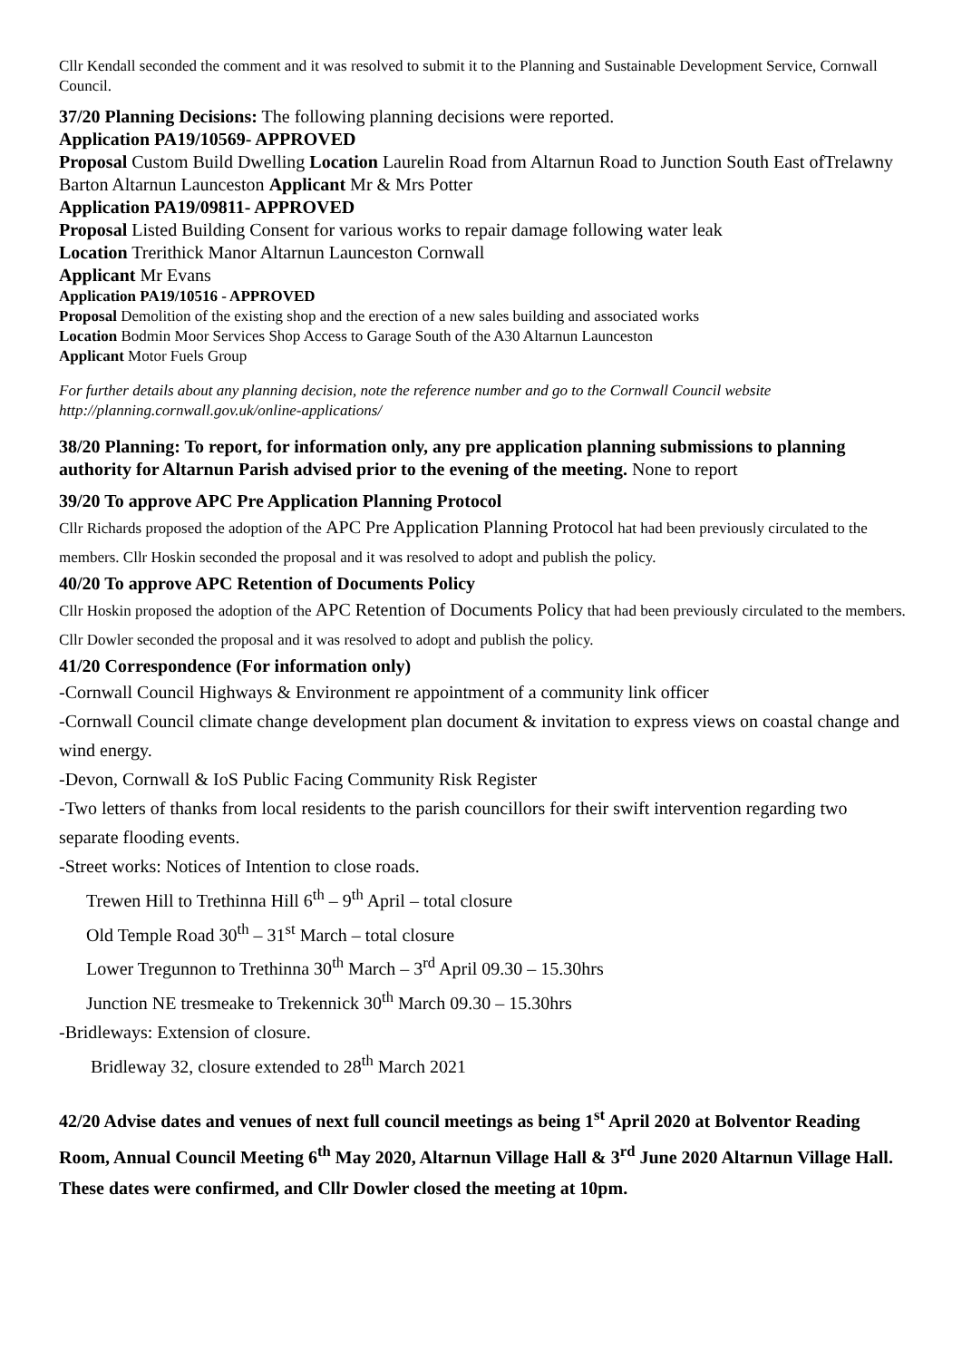Cllr Kendall seconded the comment and it was resolved to submit it to the Planning and Sustainable Development Service, Cornwall Council.
37/20 Planning Decisions: The following planning decisions were reported.
Application PA19/10569- APPROVED
Proposal Custom Build Dwelling Location Laurelin Road from Altarnun Road to Junction South East ofTrelawny Barton Altarnun Launceston Applicant Mr & Mrs Potter
Application PA19/09811- APPROVED
Proposal Listed Building Consent for various works to repair damage following water leak
Location Trerithick Manor Altarnun Launceston Cornwall
Applicant Mr Evans
Application PA19/10516 - APPROVED
Proposal Demolition of the existing shop and the erection of a new sales building and associated works
Location Bodmin Moor Services Shop Access to Garage South of the A30 Altarnun Launceston
Applicant Motor Fuels Group
For further details about any planning decision, note the reference number and go to the Cornwall Council website http://planning.cornwall.gov.uk/online-applications/
38/20 Planning: To report, for information only, any pre application planning submissions to planning authority for Altarnun Parish advised prior to the evening of the meeting. None to report
39/20 To approve APC Pre Application Planning Protocol
Cllr Richards proposed the adoption of the APC Pre Application Planning Protocol hat had been previously circulated to the members. Cllr Hoskin seconded the proposal and it was resolved to adopt and publish the policy.
40/20 To approve APC Retention of Documents Policy
Cllr Hoskin proposed the adoption of the APC Retention of Documents Policy that had been previously circulated to the members. Cllr Dowler seconded the proposal and it was resolved to adopt and publish the policy.
41/20 Correspondence (For information only)
-Cornwall Council Highways & Environment re appointment of a community link officer
-Cornwall Council climate change development plan document & invitation to express views on coastal change and wind energy.
-Devon, Cornwall & IoS Public Facing Community Risk Register
-Two letters of thanks from local residents to the parish councillors for their swift intervention regarding two separate flooding events.
-Street works: Notices of Intention to close roads.
Trewen Hill to Trethinna Hill 6<sup>th</sup> – 9<sup>th</sup> April – total closure
Old Temple Road 30<sup>th</sup> – 31<sup>st</sup> March – total closure
Lower Tregunnon to Trethinna 30<sup>th</sup> March – 3<sup>rd</sup> April 09.30 – 15.30hrs
Junction NE tresmeake to Trekennick 30<sup>th</sup> March 09.30 – 15.30hrs
-Bridleways: Extension of closure.
Bridleway 32, closure extended to 28<sup>th</sup> March 2021
42/20 Advise dates and venues of next full council meetings as being 1<sup>st</sup> April 2020 at Bolventor Reading Room, Annual Council Meeting 6<sup>th</sup> May 2020, Altarnun Village Hall & 3<sup>rd</sup> June 2020 Altarnun Village Hall.
These dates were confirmed, and Cllr Dowler closed the meeting at 10pm.